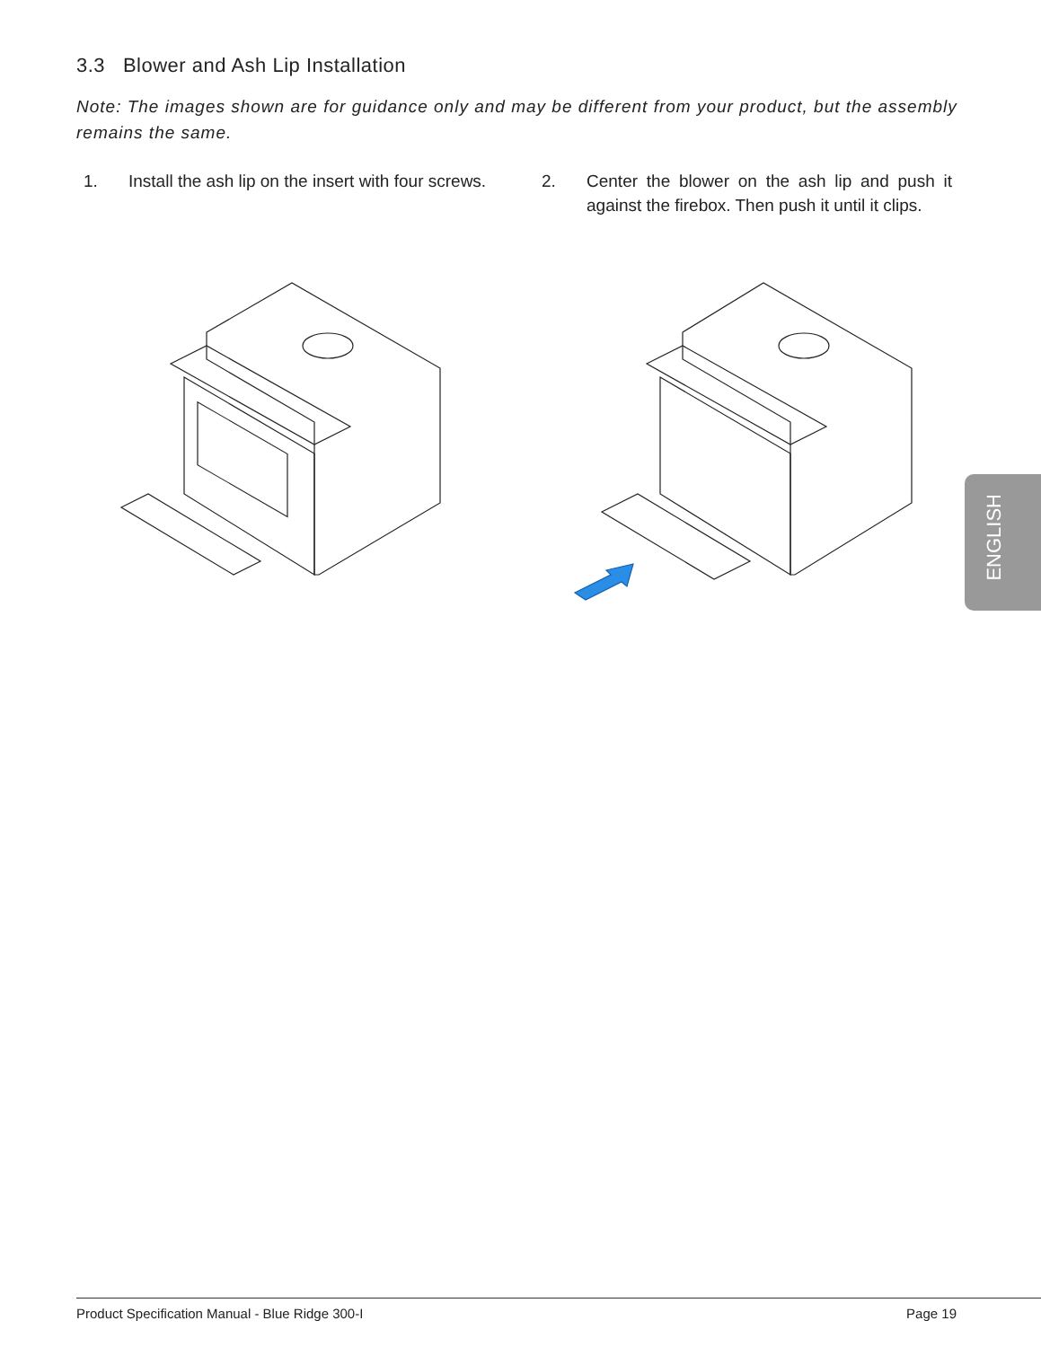3.3 Blower and Ash Lip Installation
Note: The images shown are for guidance only and may be different from your product, but the assembly remains the same.
1. Install the ash lip on the insert with four screws.
2. Center the blower on the ash lip and push it against the firebox. Then push it until it clips.
ENGLISH
Product Specification Manual - Blue Ridge 300-I Page 19